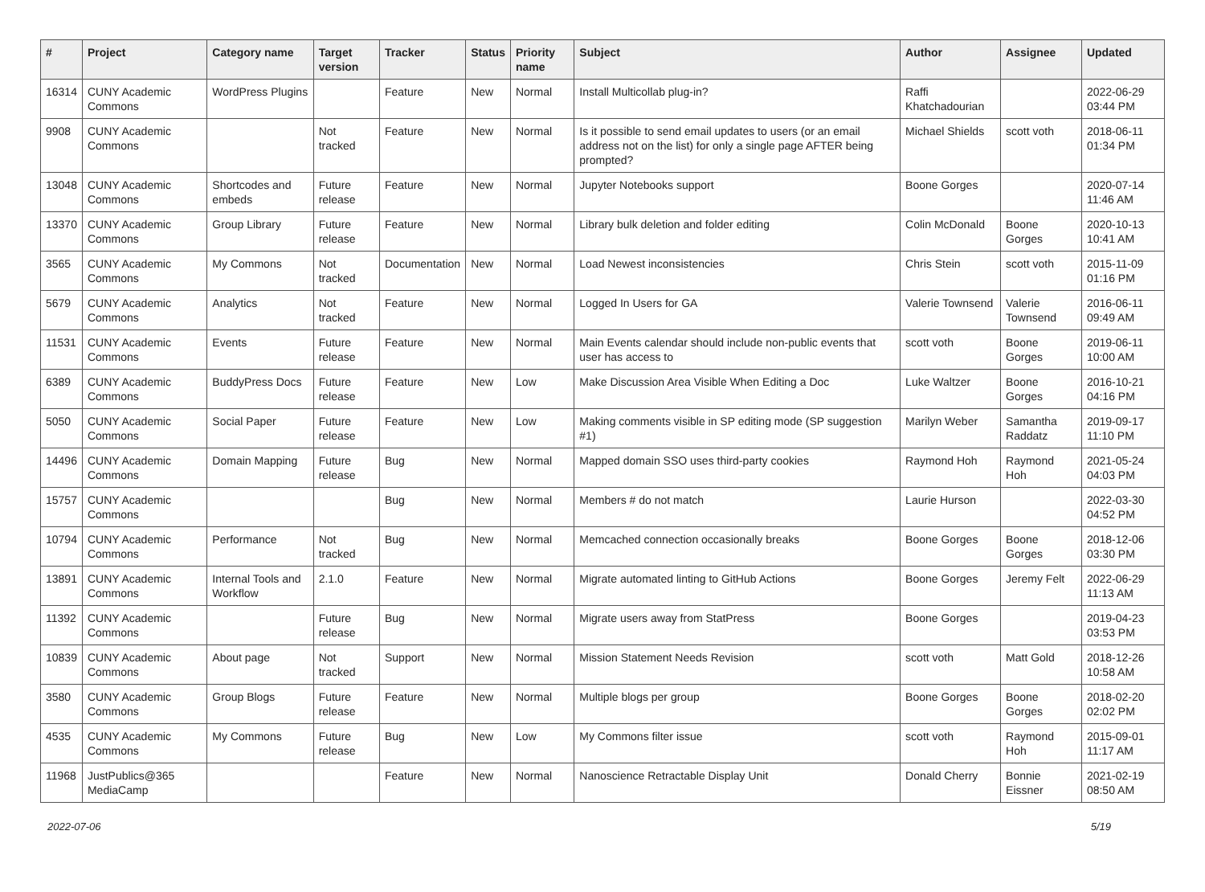| # | Project | Category name | Target version | Tracker | Status | Priority name | Subject | Author | Assignee | Updated |
| --- | --- | --- | --- | --- | --- | --- | --- | --- | --- | --- |
| 16314 | CUNY Academic Commons | WordPress Plugins | | Feature | New | Normal | Install Multicollab plug-in? | Raffi Khatchadourian | | 2022-06-29 03:44 PM |
| 9908 | CUNY Academic Commons | | Not tracked | Feature | New | Normal | Is it possible to send email updates to users (or an email address not on the list) for only a single page AFTER being prompted? | Michael Shields | scott voth | 2018-06-11 01:34 PM |
| 13048 | CUNY Academic Commons | Shortcodes and embeds | Future release | Feature | New | Normal | Jupyter Notebooks support | Boone Gorges | | 2020-07-14 11:46 AM |
| 13370 | CUNY Academic Commons | Group Library | Future release | Feature | New | Normal | Library bulk deletion and folder editing | Colin McDonald | Boone Gorges | 2020-10-13 10:41 AM |
| 3565 | CUNY Academic Commons | My Commons | Not tracked | Documentation | New | Normal | Load Newest inconsistencies | Chris Stein | scott voth | 2015-11-09 01:16 PM |
| 5679 | CUNY Academic Commons | Analytics | Not tracked | Feature | New | Normal | Logged In Users for GA | Valerie Townsend | Valerie Townsend | 2016-06-11 09:49 AM |
| 11531 | CUNY Academic Commons | Events | Future release | Feature | New | Normal | Main Events calendar should include non-public events that user has access to | scott voth | Boone Gorges | 2019-06-11 10:00 AM |
| 6389 | CUNY Academic Commons | BuddyPress Docs | Future release | Feature | New | Low | Make Discussion Area Visible When Editing a Doc | Luke Waltzer | Boone Gorges | 2016-10-21 04:16 PM |
| 5050 | CUNY Academic Commons | Social Paper | Future release | Feature | New | Low | Making comments visible in SP editing mode (SP suggestion #1) | Marilyn Weber | Samantha Raddatz | 2019-09-17 11:10 PM |
| 14496 | CUNY Academic Commons | Domain Mapping | Future release | Bug | New | Normal | Mapped domain SSO uses third-party cookies | Raymond Hoh | Raymond Hoh | 2021-05-24 04:03 PM |
| 15757 | CUNY Academic Commons | | | Bug | New | Normal | Members # do not match | Laurie Hurson | | 2022-03-30 04:52 PM |
| 10794 | CUNY Academic Commons | Performance | Not tracked | Bug | New | Normal | Memcached connection occasionally breaks | Boone Gorges | Boone Gorges | 2018-12-06 03:30 PM |
| 13891 | CUNY Academic Commons | Internal Tools and Workflow | 2.1.0 | Feature | New | Normal | Migrate automated linting to GitHub Actions | Boone Gorges | Jeremy Felt | 2022-06-29 11:13 AM |
| 11392 | CUNY Academic Commons | | Future release | Bug | New | Normal | Migrate users away from StatPress | Boone Gorges | | 2019-04-23 03:53 PM |
| 10839 | CUNY Academic Commons | About page | Not tracked | Support | New | Normal | Mission Statement Needs Revision | scott voth | Matt Gold | 2018-12-26 10:58 AM |
| 3580 | CUNY Academic Commons | Group Blogs | Future release | Feature | New | Normal | Multiple blogs per group | Boone Gorges | Boone Gorges | 2018-02-20 02:02 PM |
| 4535 | CUNY Academic Commons | My Commons | Future release | Bug | New | Low | My Commons filter issue | scott voth | Raymond Hoh | 2015-09-01 11:17 AM |
| 11968 | JustPublics@365 MediaCamp | | | Feature | New | Normal | Nanoscience Retractable Display Unit | Donald Cherry | Bonnie Eissner | 2021-02-19 08:50 AM |
2022-07-06 5/19